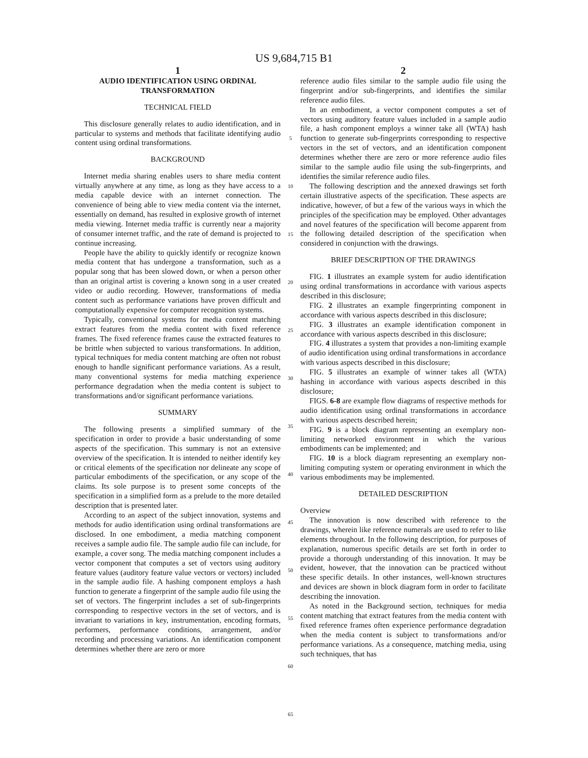US 9,684,715 B1
1
AUDIO IDENTIFICATION USING ORDINAL TRANSFORMATION
TECHNICAL FIELD
This disclosure generally relates to audio identification, and in particular to systems and methods that facilitate identifying audio content using ordinal transformations.
BACKGROUND
Internet media sharing enables users to share media content virtually anywhere at any time, as long as they have access to a media capable device with an internet connection. The convenience of being able to view media content via the internet, essentially on demand, has resulted in explosive growth of internet media viewing. Internet media traffic is currently near a majority of consumer internet traffic, and the rate of demand is projected to continue increasing.
People have the ability to quickly identify or recognize known media content that has undergone a transformation, such as a popular song that has been slowed down, or when a person other than an original artist is covering a known song in a user created video or audio recording. However, transformations of media content such as performance variations have proven difficult and computationally expensive for computer recognition systems.
Typically, conventional systems for media content matching extract features from the media content with fixed reference frames. The fixed reference frames cause the extracted features to be brittle when subjected to various transformations. In addition, typical techniques for media content matching are often not robust enough to handle significant performance variations. As a result, many conventional systems for media matching experience performance degradation when the media content is subject to transformations and/or significant performance variations.
SUMMARY
The following presents a simplified summary of the specification in order to provide a basic understanding of some aspects of the specification. This summary is not an extensive overview of the specification. It is intended to neither identify key or critical elements of the specification nor delineate any scope of particular embodiments of the specification, or any scope of the claims. Its sole purpose is to present some concepts of the specification in a simplified form as a prelude to the more detailed description that is presented later.
According to an aspect of the subject innovation, systems and methods for audio identification using ordinal transformations are disclosed. In one embodiment, a media matching component receives a sample audio file. The sample audio file can include, for example, a cover song. The media matching component includes a vector component that computes a set of vectors using auditory feature values (auditory feature value vectors or vectors) included in the sample audio file. A hashing component employs a hash function to generate a fingerprint of the sample audio file using the set of vectors. The fingerprint includes a set of sub-fingerprints corresponding to respective vectors in the set of vectors, and is invariant to variations in key, instrumentation, encoding formats, performers, performance conditions, arrangement, and/or recording and processing variations. An identification component determines whether there are zero or more
5
10
15
20
25
30
35
40
45
50
55
60
65
2
reference audio files similar to the sample audio file using the fingerprint and/or sub-fingerprints, and identifies the similar reference audio files.
In an embodiment, a vector component computes a set of vectors using auditory feature values included in a sample audio file, a hash component employs a winner take all (WTA) hash function to generate sub-fingerprints corresponding to respective vectors in the set of vectors, and an identification component determines whether there are zero or more reference audio files similar to the sample audio file using the sub-fingerprints, and identifies the similar reference audio files.
The following description and the annexed drawings set forth certain illustrative aspects of the specification. These aspects are indicative, however, of but a few of the various ways in which the principles of the specification may be employed. Other advantages and novel features of the specification will become apparent from the following detailed description of the specification when considered in conjunction with the drawings.
BRIEF DESCRIPTION OF THE DRAWINGS
FIG. 1 illustrates an example system for audio identification using ordinal transformations in accordance with various aspects described in this disclosure;
FIG. 2 illustrates an example fingerprinting component in accordance with various aspects described in this disclosure;
FIG. 3 illustrates an example identification component in accordance with various aspects described in this disclosure;
FIG. 4 illustrates a system that provides a non-limiting example of audio identification using ordinal transformations in accordance with various aspects described in this disclosure;
FIG. 5 illustrates an example of winner takes all (WTA) hashing in accordance with various aspects described in this disclosure;
FIGS. 6-8 are example flow diagrams of respective methods for audio identification using ordinal transformations in accordance with various aspects described herein;
FIG. 9 is a block diagram representing an exemplary non-limiting networked environment in which the various embodiments can be implemented; and
FIG. 10 is a block diagram representing an exemplary non-limiting computing system or operating environment in which the various embodiments may be implemented.
DETAILED DESCRIPTION
Overview
The innovation is now described with reference to the drawings, wherein like reference numerals are used to refer to like elements throughout. In the following description, for purposes of explanation, numerous specific details are set forth in order to provide a thorough understanding of this innovation. It may be evident, however, that the innovation can be practiced without these specific details. In other instances, well-known structures and devices are shown in block diagram form in order to facilitate describing the innovation.
As noted in the Background section, techniques for media content matching that extract features from the media content with fixed reference frames often experience performance degradation when the media content is subject to transformations and/or performance variations. As a consequence, matching media, using such techniques, that has